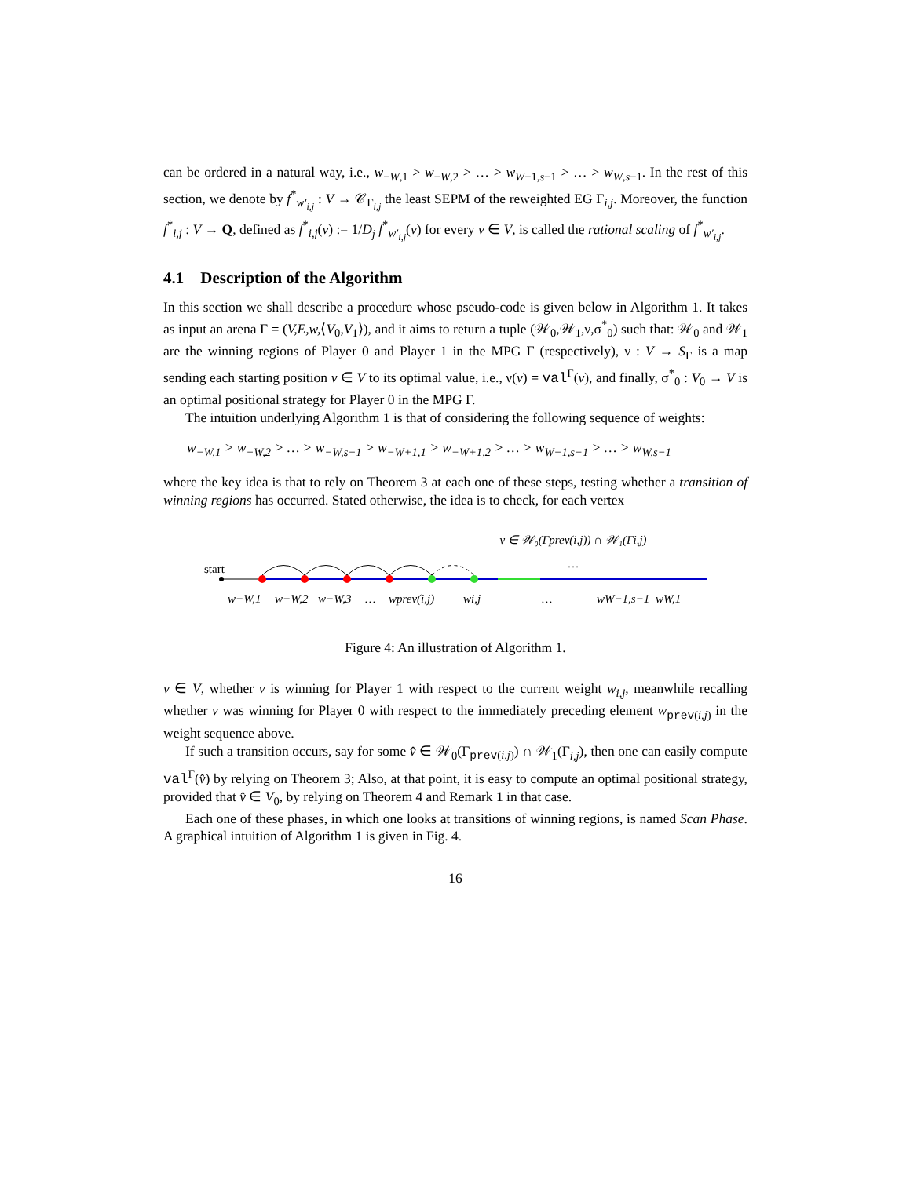can be ordered in a natural way, i.e., w<sub>−W,1</sub> > w<sub>−W,2</sub> > … > w<sub>W−1,s−1</sub> > … > w<sub>W,s−1</sub>. In the rest of this section, we denote by f<sup>*</sup><sub>w′<sub>i,j</sub></sub> : V → 𝒞<sub>Γ<sub>i,j</sub></sub> the least SEPM of the reweighted EG Γ<sub>i,j</sub>. Moreover, the function f<sup>*</sup><sub>i,j</sub> : V → Q, defined as f<sup>*</sup><sub>i,j</sub>(v) := 1/D<sub>j</sub> f<sup>*</sup><sub>w′<sub>i,j</sub></sub>(v) for every v ∈ V, is called the rational scaling of f<sup>*</sup><sub>w′<sub>i,j</sub></sub>.
4.1 Description of the Algorithm
In this section we shall describe a procedure whose pseudo-code is given below in Algorithm 1. It takes as input an arena Γ = (V,E,w,⟨V<sub>0</sub>,V<sub>1</sub>⟩), and it aims to return a tuple (𝒲<sub>0</sub>,𝒲<sub>1</sub>,ν,σ<sup>*</sup><sub>0</sub>) such that: 𝒲<sub>0</sub> and 𝒲<sub>1</sub> are the winning regions of Player 0 and Player 1 in the MPG Γ (respectively), ν : V → S<sub>Γ</sub> is a map sending each starting position v ∈ V to its optimal value, i.e., ν(v) = val<sup>Γ</sup>(v), and finally, σ<sup>*</sup><sub>0</sub> : V<sub>0</sub> → V is an optimal positional strategy for Player 0 in the MPG Γ.
The intuition underlying Algorithm 1 is that of considering the following sequence of weights:
w<sub>−W,1</sub> > w<sub>−W,2</sub> > … > w<sub>−W,s−1</sub> > w<sub>−W+1,1</sub> > w<sub>−W+1,2</sub> > … > w<sub>W−1,s−1</sub> > … > w<sub>W,s−1</sub>
where the key idea is that to rely on Theorem 3 at each one of these steps, testing whether a transition of winning regions has occurred. Stated otherwise, the idea is to check, for each vertex
v ∈ 𝒲₀(Γprev(i,j)) ∩ 𝒲₁(Γi,j)
…
start
w−W,1
w−W,2
w−W,3
…
wprev(i,j)
wi,j
…
wW−1,s−1
wW,1
Figure 4: An illustration of Algorithm 1.
v ∈ V, whether v is winning for Player 1 with respect to the current weight w<sub>i,j</sub>, meanwhile recalling whether v was winning for Player 0 with respect to the immediately preceding element w<sub>prev(i,j)</sub> in the weight sequence above.
If such a transition occurs, say for some v̂ ∈ 𝒲<sub>0</sub>(Γ<sub>prev(i,j)</sub>) ∩ 𝒲<sub>1</sub>(Γ<sub>i,j</sub>), then one can easily compute val<sup>Γ</sup>(v̂) by relying on Theorem 3; Also, at that point, it is easy to compute an optimal positional strategy, provided that v̂ ∈ V<sub>0</sub>, by relying on Theorem 4 and Remark 1 in that case.
Each one of these phases, in which one looks at transitions of winning regions, is named Scan Phase. A graphical intuition of Algorithm 1 is given in Fig. 4.
16